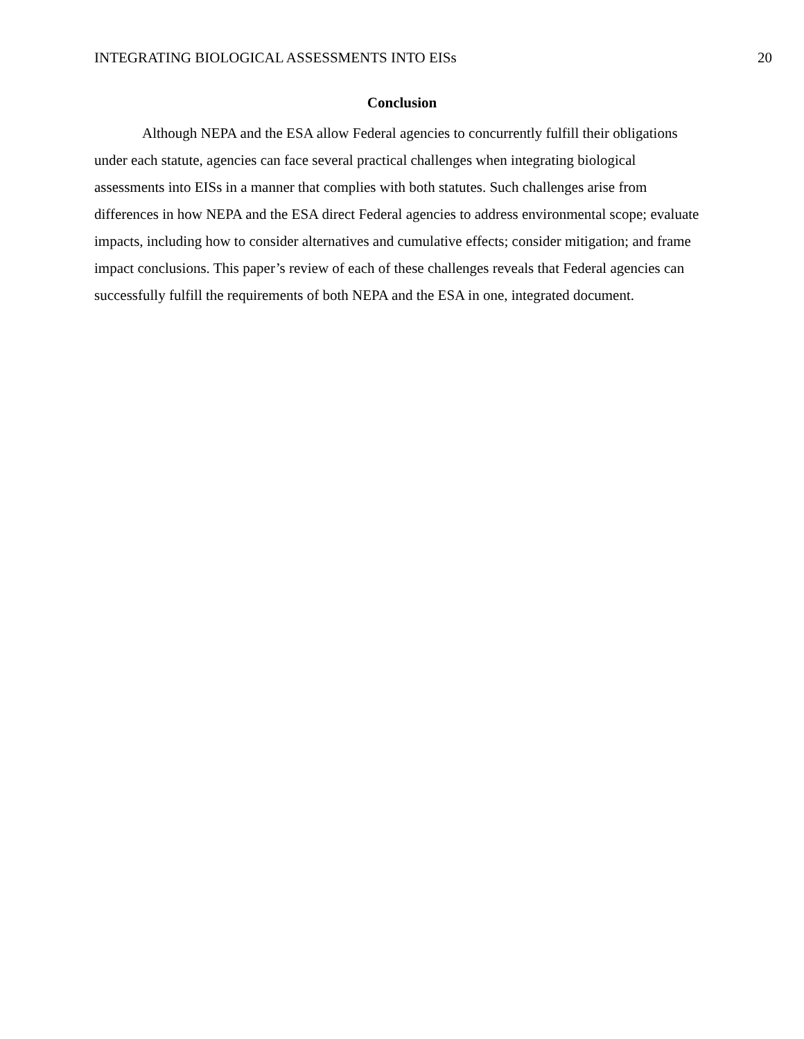INTEGRATING BIOLOGICAL ASSESSMENTS INTO EISs 20
Conclusion
Although NEPA and the ESA allow Federal agencies to concurrently fulfill their obligations under each statute, agencies can face several practical challenges when integrating biological assessments into EISs in a manner that complies with both statutes. Such challenges arise from differences in how NEPA and the ESA direct Federal agencies to address environmental scope; evaluate impacts, including how to consider alternatives and cumulative effects; consider mitigation; and frame impact conclusions. This paper’s review of each of these challenges reveals that Federal agencies can successfully fulfill the requirements of both NEPA and the ESA in one, integrated document.